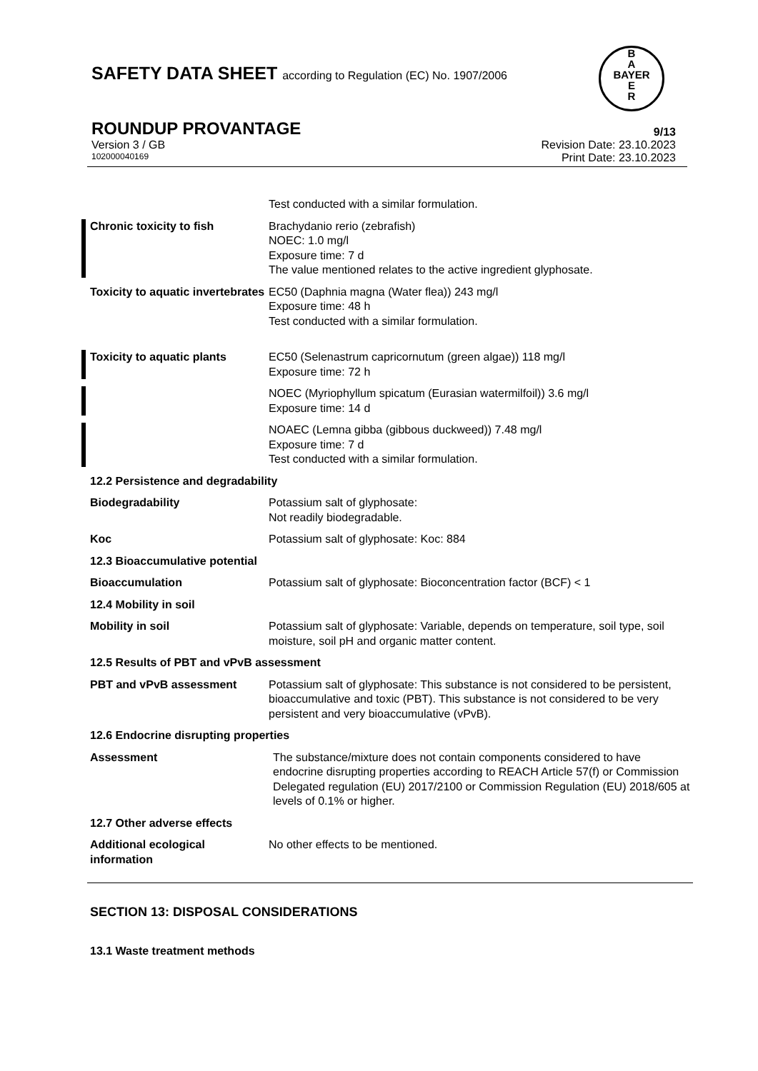SAFETY DATA SHEET according to Regulation (EC) No. 1907/2006
B
A
BAYER
E
R
ROUNDUP PROVANTAGE 9/13
Version 3 / GB Revision Date: 23.10.2023
102000040169 Print Date: 23.10.2023
Test conducted with a similar formulation.
Chronic toxicity to fish Brachydanio rerio (zebrafish)
NOEC: 1.0 mg/l
Exposure time: 7 d
The value mentioned relates to the active ingredient glyphosate.
Toxicity to aquatic invertebrates
EC50 (Daphnia magna (Water flea)) 243 mg/l
Exposure time: 48 h
Test conducted with a similar formulation.
Toxicity to aquatic plants EC50 (Selenastrum capricornutum (green algae)) 118 mg/l
Exposure time: 72 h
NOEC (Myriophyllum spicatum (Eurasian watermilfoil)) 3.6 mg/l
Exposure time: 14 d
NOAEC (Lemna gibba (gibbous duckweed)) 7.48 mg/l
Exposure time: 7 d
Test conducted with a similar formulation.
12.2 Persistence and degradability
Biodegradability Potassium salt of glyphosate:
Not readily biodegradable.
Koc Potassium salt of glyphosate: Koc: 884
12.3 Bioaccumulative potential
Bioaccumulation Potassium salt of glyphosate: Bioconcentration factor (BCF) < 1
12.4 Mobility in soil
Mobility in soil Potassium salt of glyphosate: Variable, depends on temperature, soil type, soil moisture, soil pH and organic matter content.
12.5 Results of PBT and vPvB assessment
PBT and vPvB assessment Potassium salt of glyphosate: This substance is not considered to be persistent, bioaccumulative and toxic (PBT). This substance is not considered to be very persistent and very bioaccumulative (vPvB).
12.6 Endocrine disrupting properties
Assessment The substance/mixture does not contain components considered to have endocrine disrupting properties according to REACH Article 57(f) or Commission Delegated regulation (EU) 2017/2100 or Commission Regulation (EU) 2018/605 at levels of 0.1% or higher.
12.7 Other adverse effects
Additional ecological information
No other effects to be mentioned.
SECTION 13: DISPOSAL CONSIDERATIONS
13.1 Waste treatment methods